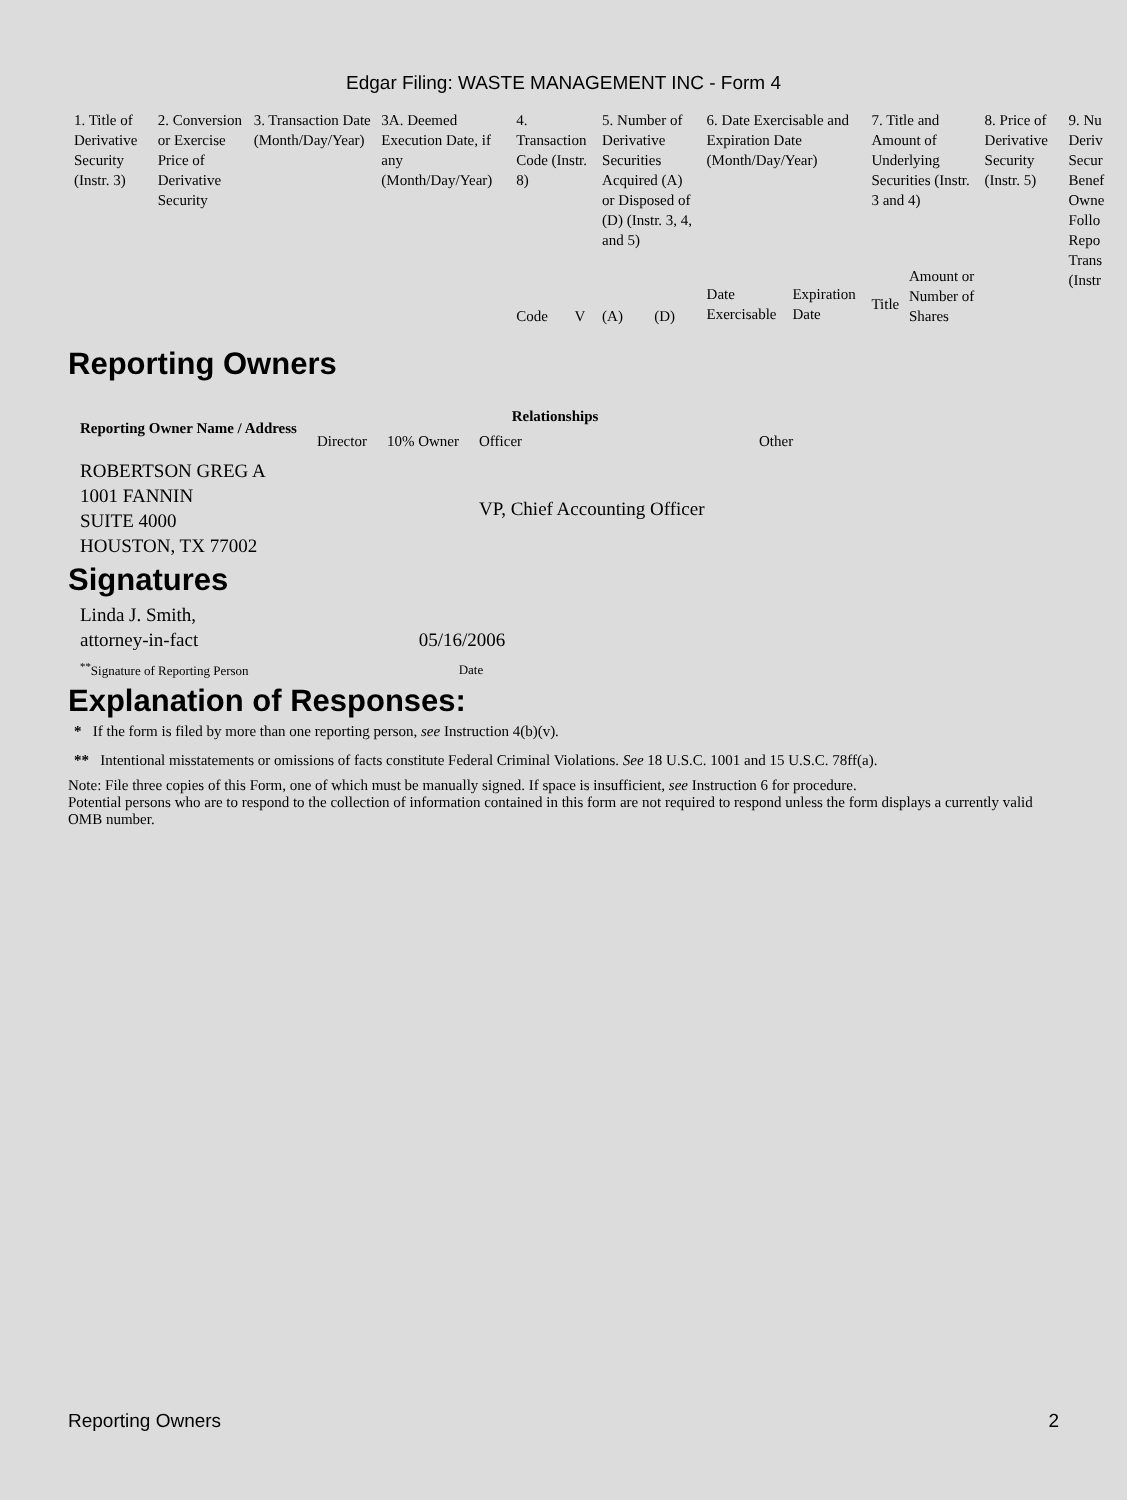Edgar Filing: WASTE MANAGEMENT INC - Form 4
| 1. Title of Derivative Security (Instr. 3) | 2. Conversion or Exercise Price of Derivative Security | 3. Transaction Date (Month/Day/Year) | 3A. Deemed Execution Date, if any (Month/Day/Year) | 4. Transaction Code (Instr. 8) | | 5. Number of Derivative Securities Acquired (A) or Disposed of (D) (Instr. 3, 4, and 5) | | 6. Date Exercisable and Expiration Date (Month/Day/Year) | | 7. Title and Amount of Underlying Securities (Instr. 3 and 4) | | 8. Price of Derivative Security (Instr. 5) | 9. Nu Deriv Secur Benef Owne Follo Repo Trans (Instr |
| | | | | Code | V | (A) | (D) | Date Exercisable | Expiration Date | Title | Amount or Number of Shares | | |
Reporting Owners
| Reporting Owner Name / Address | Relationships | | | |
| --- | --- | --- | --- | --- |
| | Director | 10% Owner | Officer | Other |
| ROBERTSON GREG A 1001 FANNIN SUITE 4000 HOUSTON, TX 77002 | | | VP, Chief Accounting Officer | |
Signatures
| Linda J. Smith, attorney-in-fact | 05/16/2006 |
| <sup>**</sup> Signature of Reporting Person | Date |
Explanation of Responses:
* If the form is filed by more than one reporting person, see Instruction 4(b)(v).
** Intentional misstatements or omissions of facts constitute Federal Criminal Violations. See 18 U.S.C. 1001 and 15 U.S.C. 78ff(a).
Note: File three copies of this Form, one of which must be manually signed. If space is insufficient, see Instruction 6 for procedure.
Potential persons who are to respond to the collection of information contained in this form are not required to respond unless the form displays a currently valid OMB number.
Reporting Owners 2